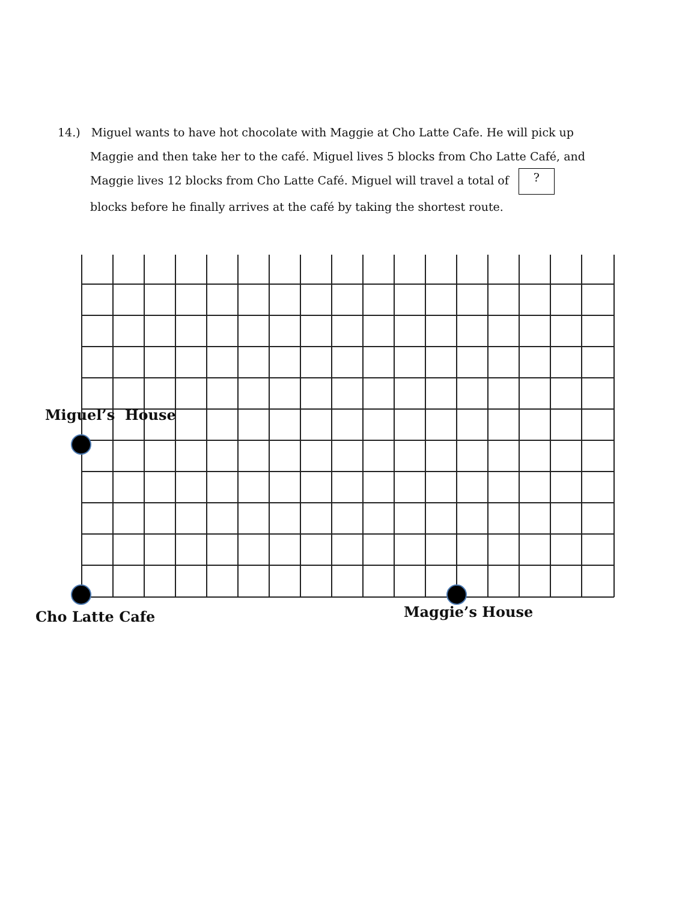14.) Miguel wants to have hot chocolate with Maggie at Cho Latte Cafe. He will pick up
Maggie and then take her to the café. Miguel lives 5 blocks from Cho Latte Café, and
Maggie lives 12 blocks from Cho Latte Café. Miguel will travel a total of ?
blocks before he finally arrives at the café by taking the shortest route.
Miguel’s House
Cho Latte Cafe Maggie’s House